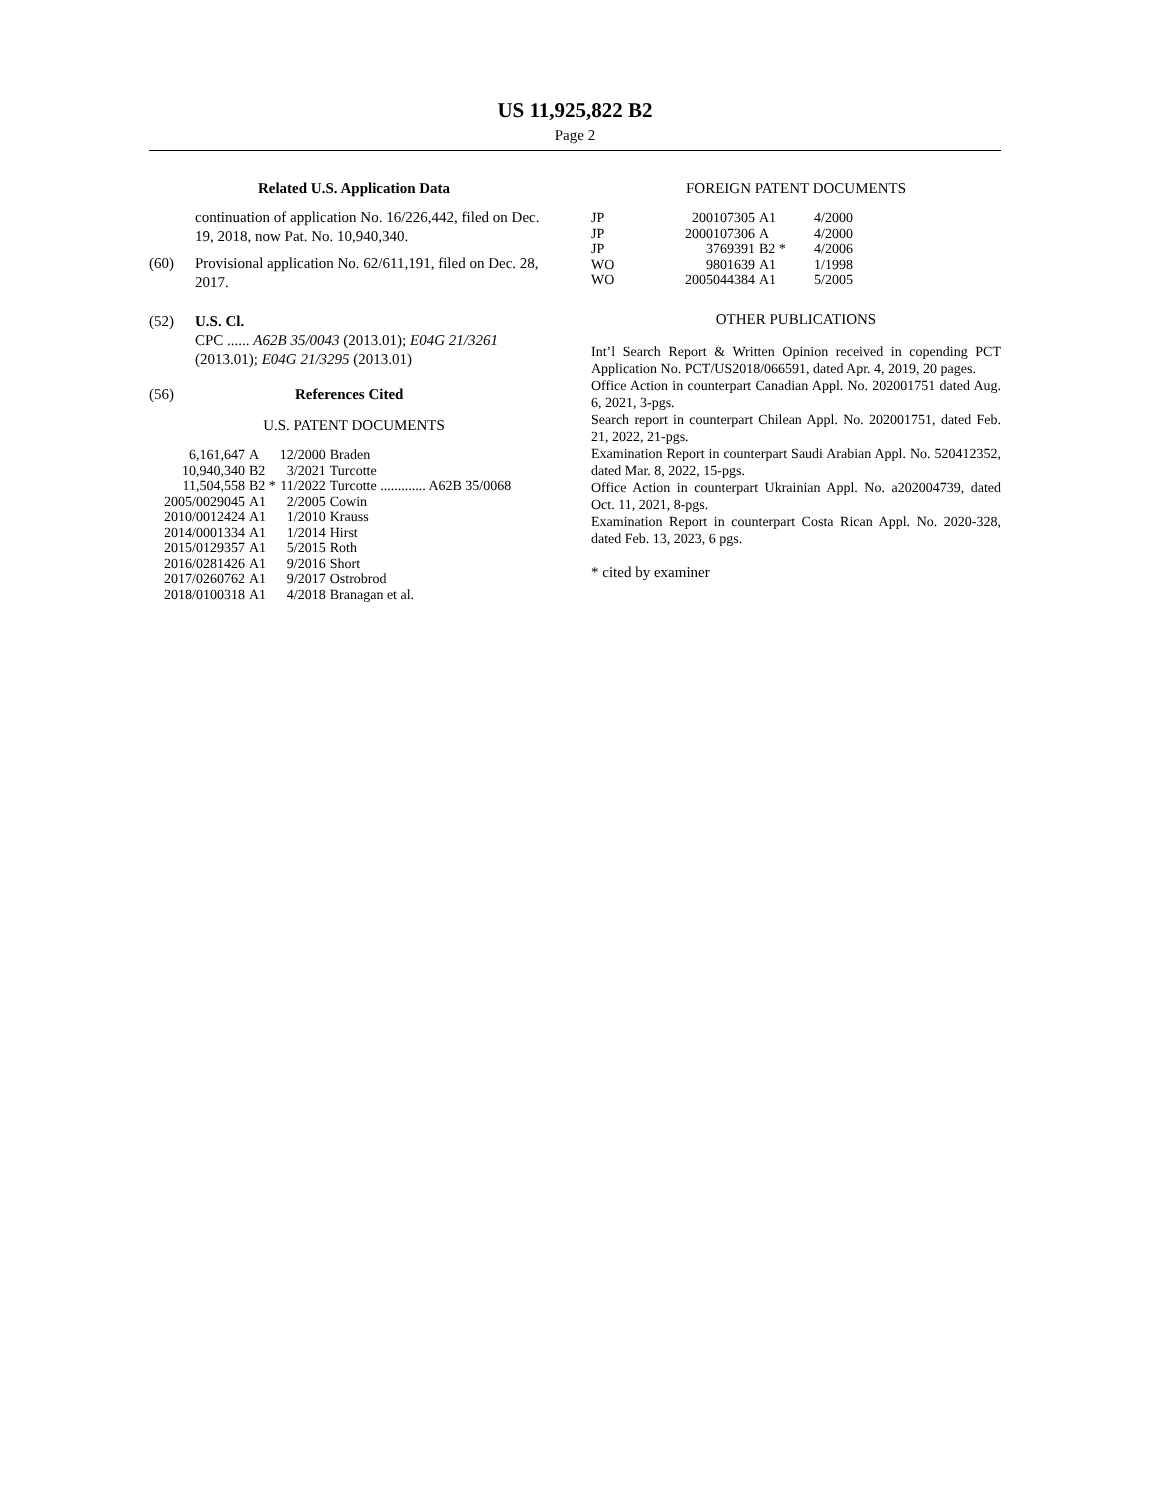US 11,925,822 B2
Page 2
Related U.S. Application Data
continuation of application No. 16/226,442, filed on Dec. 19, 2018, now Pat. No. 10,940,340.
(60) Provisional application No. 62/611,191, filed on Dec. 28, 2017.
(52) U.S. Cl.
CPC ...... A62B 35/0043 (2013.01); E04G 21/3261 (2013.01); E04G 21/3295 (2013.01)
(56) References Cited
U.S. PATENT DOCUMENTS
| 6,161,647 | A | 12/2000 | Braden |
| 10,940,340 | B2 | 3/2021 | Turcotte |
| 11,504,558 | B2 * | 11/2022 | Turcotte ............. A62B 35/0068 |
| 2005/0029045 | A1 | 2/2005 | Cowin |
| 2010/0012424 | A1 | 1/2010 | Krauss |
| 2014/0001334 | A1 | 1/2014 | Hirst |
| 2015/0129357 | A1 | 5/2015 | Roth |
| 2016/0281426 | A1 | 9/2016 | Short |
| 2017/0260762 | A1 | 9/2017 | Ostrobrod |
| 2018/0100318 | A1 | 4/2018 | Branagan et al. |
FOREIGN PATENT DOCUMENTS
| JP | 200107305 | A1 | 4/2000 |
| JP | 2000107306 | A | 4/2000 |
| JP | 3769391 | B2 * | 4/2006 |
| WO | 9801639 | A1 | 1/1998 |
| WO | 2005044384 | A1 | 5/2005 |
OTHER PUBLICATIONS
Int’l Search Report & Written Opinion received in copending PCT Application No. PCT/US2018/066591, dated Apr. 4, 2019, 20 pages.
Office Action in counterpart Canadian Appl. No. 202001751 dated Aug. 6, 2021, 3-pgs.
Search report in counterpart Chilean Appl. No. 202001751, dated Feb. 21, 2022, 21-pgs.
Examination Report in counterpart Saudi Arabian Appl. No. 520412352, dated Mar. 8, 2022, 15-pgs.
Office Action in counterpart Ukrainian Appl. No. a202004739, dated Oct. 11, 2021, 8-pgs.
Examination Report in counterpart Costa Rican Appl. No. 2020-328, dated Feb. 13, 2023, 6 pgs.
* cited by examiner